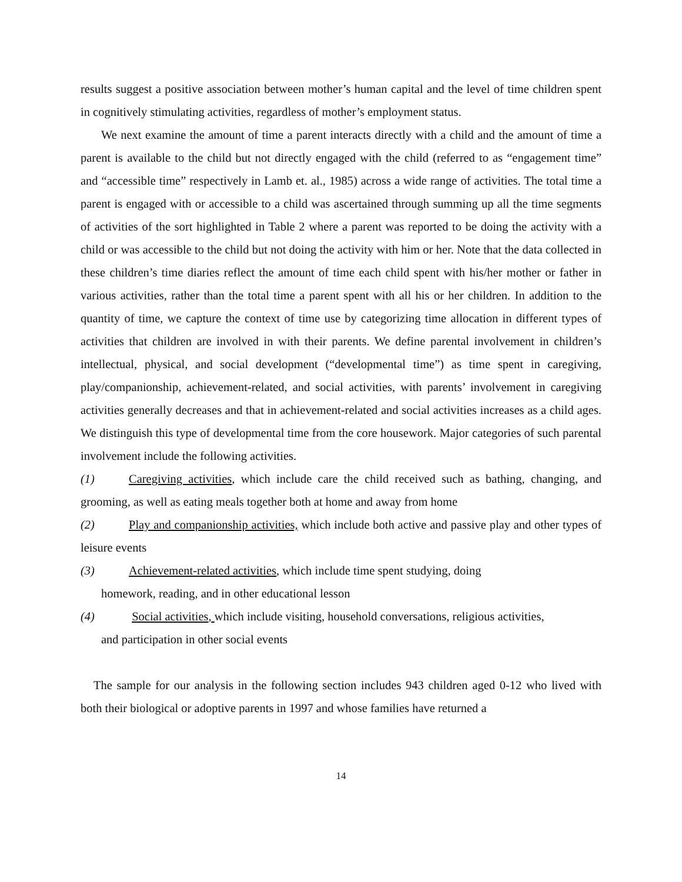results suggest a positive association between mother’s human capital and the level of time children spent in cognitively stimulating activities, regardless of mother’s employment status.
We next examine the amount of time a parent interacts directly with a child and the amount of time a parent is available to the child but not directly engaged with the child (referred to as “engagement time” and “accessible time” respectively in Lamb et. al., 1985) across a wide range of activities. The total time a parent is engaged with or accessible to a child was ascertained through summing up all the time segments of activities of the sort highlighted in Table 2 where a parent was reported to be doing the activity with a child or was accessible to the child but not doing the activity with him or her. Note that the data collected in these children’s time diaries reflect the amount of time each child spent with his/her mother or father in various activities, rather than the total time a parent spent with all his or her children. In addition to the quantity of time, we capture the context of time use by categorizing time allocation in different types of activities that children are involved in with their parents. We define parental involvement in children’s intellectual, physical, and social development (“developmental time”) as time spent in caregiving, play/companionship, achievement-related, and social activities, with parents’ involvement in caregiving activities generally decreases and that in achievement-related and social activities increases as a child ages. We distinguish this type of developmental time from the core housework. Major categories of such parental involvement include the following activities.
(1) Caregiving activities, which include care the child received such as bathing, changing, and grooming, as well as eating meals together both at home and away from home
(2) Play and companionship activities, which include both active and passive play and other types of leisure events
(3) Achievement-related activities, which include time spent studying, doing
homework, reading, and in other educational lesson
(4) Social activities, which include visiting, household conversations, religious activities,
and participation in other social events
The sample for our analysis in the following section includes 943 children aged 0-12 who lived with both their biological or adoptive parents in 1997 and whose families have returned a
14